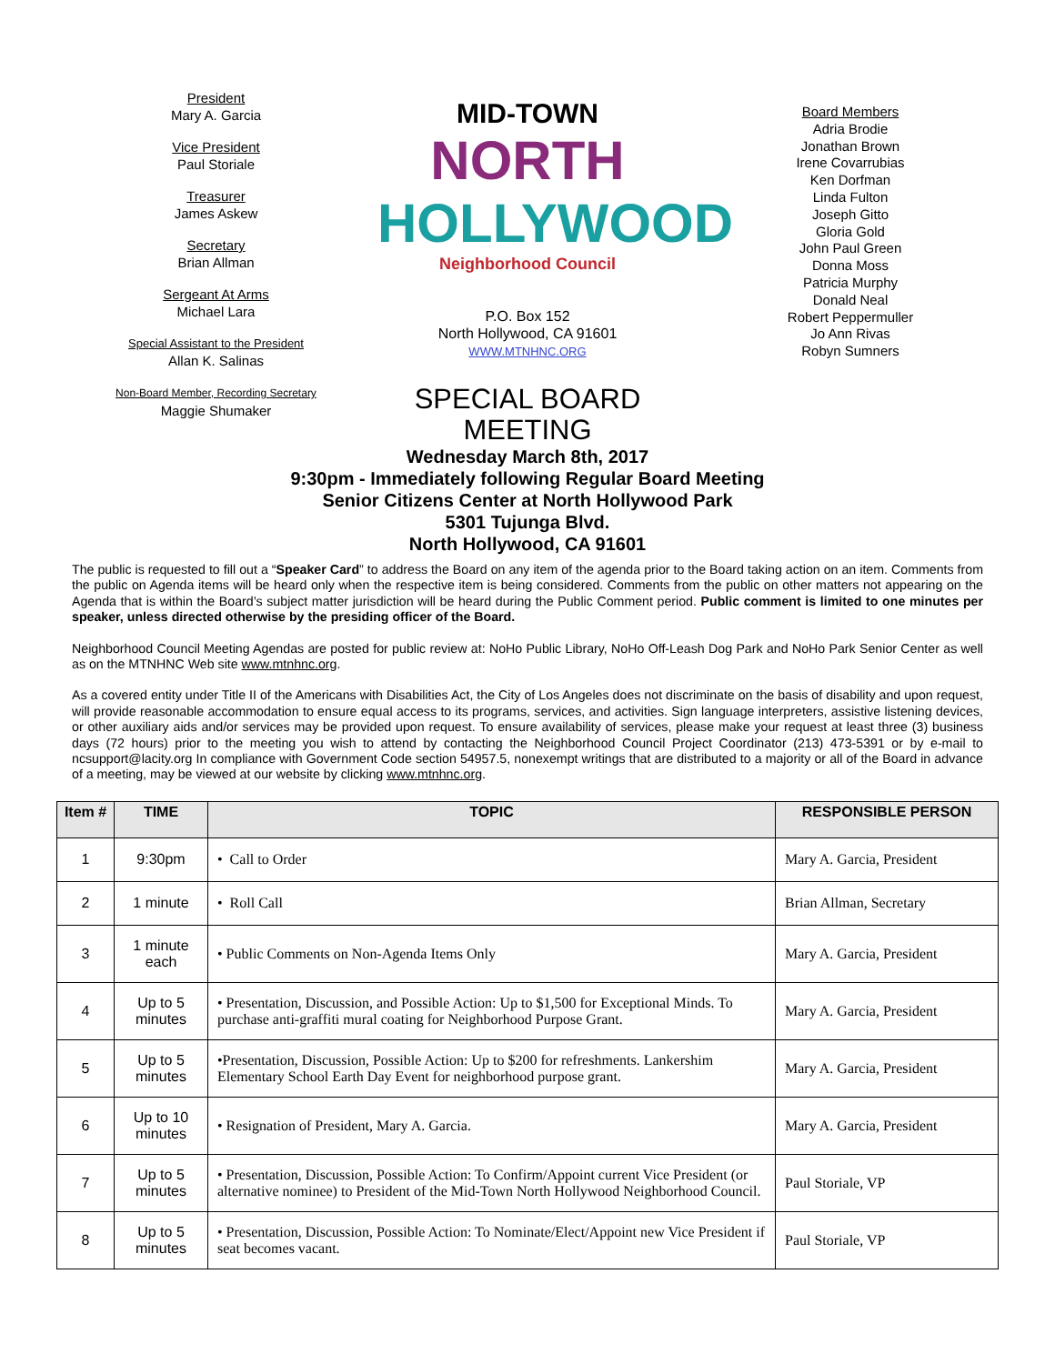President
Mary A. Garcia
Vice President
Paul Storiale
Treasurer
James Askew
Secretary
Brian Allman
Sergeant At Arms
Michael Lara
Special Assistant to the President
Allan K. Salinas
Non-Board Member, Recording Secretary
Maggie Shumaker
MID-TOWN
NORTH
HOLLYWOOD
Neighborhood Council
P.O. Box 152
North Hollywood, CA 91601
WWW.MTNHNC.ORG
SPECIAL BOARD
MEETING
Board Members
Adria Brodie
Jonathan Brown
Irene Covarrubias
Ken Dorfman
Linda Fulton
Joseph Gitto
Gloria Gold
John Paul Green
Donna Moss
Patricia Murphy
Donald Neal
Robert Peppermuller
Jo Ann Rivas
Robyn Sumners
Wednesday March 8th, 2017
9:30pm - Immediately following Regular Board Meeting
Senior Citizens Center at North Hollywood Park
5301 Tujunga Blvd.
North Hollywood, CA 91601
The public is requested to fill out a “Speaker Card” to address the Board on any item of the agenda prior to the Board taking action on an item. Comments from the public on Agenda items will be heard only when the respective item is being considered. Comments from the public on other matters not appearing on the Agenda that is within the Board’s subject matter jurisdiction will be heard during the Public Comment period. Public comment is limited to one minutes per speaker, unless directed otherwise by the presiding officer of the Board.
Neighborhood Council Meeting Agendas are posted for public review at: NoHo Public Library, NoHo Off-Leash Dog Park and NoHo Park Senior Center as well as on the MTNHNC Web site www.mtnhnc.org.
As a covered entity under Title II of the Americans with Disabilities Act, the City of Los Angeles does not discriminate on the basis of disability and upon request, will provide reasonable accommodation to ensure equal access to its programs, services, and activities. Sign language interpreters, assistive listening devices, or other auxiliary aids and/or services may be provided upon request. To ensure availability of services, please make your request at least three (3) business days (72 hours) prior to the meeting you wish to attend by contacting the Neighborhood Council Project Coordinator (213) 473-5391 or by e-mail to ncsupport@lacity.org In compliance with Government Code section 54957.5, nonexempt writings that are distributed to a majority or all of the Board in advance of a meeting, may be viewed at our website by clicking www.mtnhnc.org.
| Item # | TIME | TOPIC | RESPONSIBLE PERSON |
| --- | --- | --- | --- |
| 1 | 9:30pm | • Call to Order | Mary A. Garcia, President |
| 2 | 1 minute | • Roll Call | Brian Allman, Secretary |
| 3 | 1 minute each | • Public Comments on Non-Agenda Items Only | Mary A. Garcia, President |
| 4 | Up to 5 minutes | • Presentation, Discussion, and Possible Action: Up to $1,500 for Exceptional Minds. To purchase anti-graffiti mural coating for Neighborhood Purpose Grant. | Mary A. Garcia, President |
| 5 | Up to 5 minutes | •Presentation, Discussion, Possible Action: Up to $200 for refreshments. Lankershim Elementary School Earth Day Event for neighborhood purpose grant. | Mary A. Garcia, President |
| 6 | Up to 10 minutes | • Resignation of President, Mary A. Garcia. | Mary A. Garcia, President |
| 7 | Up to 5 minutes | • Presentation, Discussion, Possible Action: To Confirm/Appoint current Vice President (or alternative nominee) to President of the Mid-Town North Hollywood Neighborhood Council. | Paul Storiale, VP |
| 8 | Up to 5 minutes | • Presentation, Discussion, Possible Action: To Nominate/Elect/Appoint new Vice President if seat becomes vacant. | Paul Storiale, VP |